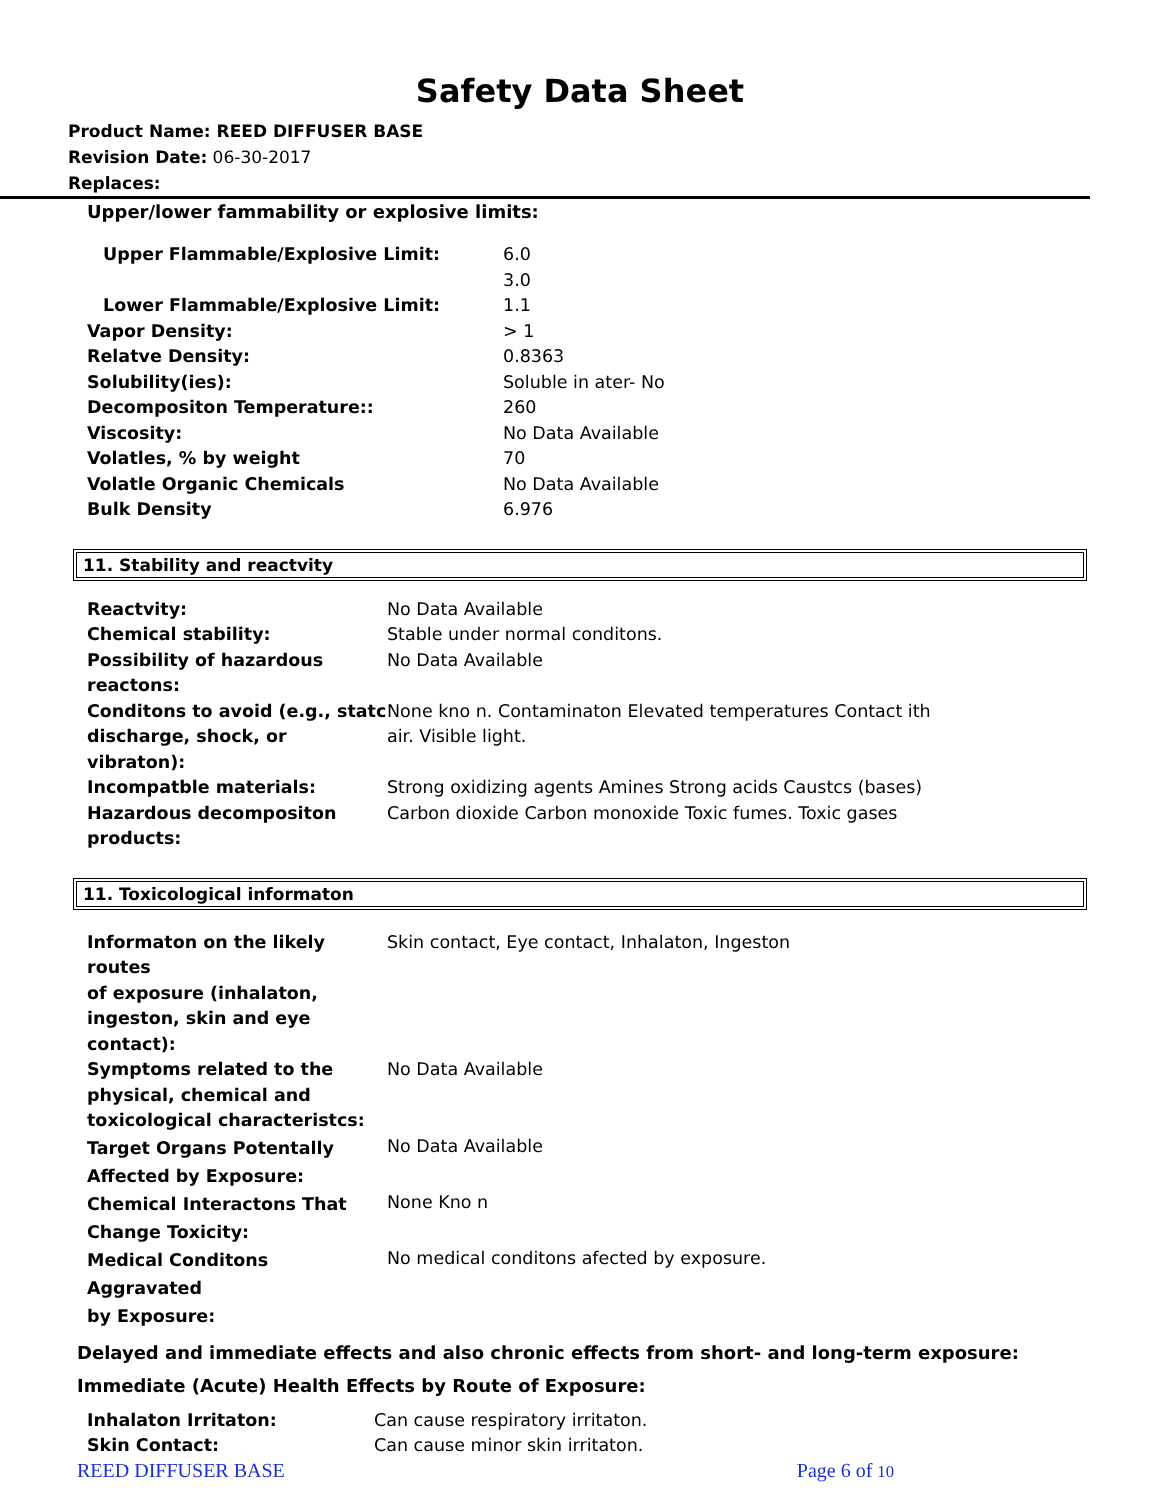Safety Data Sheet
Product Name: REED DIFFUSER BASE
Revision Date: 06-30-2017
Replaces:
Upper/lower fammability or explosive limits:
| Upper Flammable/Explosive Limit: | 6.0 |
| | 3.0 |
| Lower Flammable/Explosive Limit: | 1.1 |
| Vapor Density: | > 1 |
| Relatve Density: | 0.8363 |
| Solubility(ies): | Soluble in ater- No |
| Decompositon Temperature:: | 260 |
| Viscosity: | No Data Available |
| Volatles, % by weight | 70 |
| Volatle Organic Chemicals | No Data Available |
| Bulk Density | 6.976 |
11. Stability and reactvity
| Reactvity: | No Data Available |
| Chemical stability: | Stable under normal conditons. |
| Possibility of hazardous reactons: | No Data Available |
| Conditons to avoid (e.g., statc discharge, shock, or vibraton): | None kno n. Contaminaton Elevated temperatures Contact ith air. Visible light. |
| Incompatble materials: | Strong oxidizing agents Amines Strong acids Caustcs (bases) |
| Hazardous decompositon products: | Carbon dioxide Carbon monoxide Toxic fumes. Toxic gases |
11. Toxicological informaton
| Informaton on the likely routes of exposure (inhalaton, ingeston, skin and eye contact): | Skin contact, Eye contact, Inhalaton, Ingeston |
| Symptoms related to the physical, chemical and toxicological characteristcs: | No Data Available |
| Target Organs Potentally Affected by Exposure: | No Data Available |
| Chemical Interactons That Change Toxicity: | None Kno n |
| Medical Conditons Aggravated by Exposure: | No medical conditons afected by exposure. |
Delayed and immediate effects and also chronic effects from short- and long-term exposure:
Immediate (Acute) Health Effects by Route of Exposure:
| Inhalaton Irritaton: | Can cause respiratory irritaton. |
| Skin Contact: | Can cause minor skin irritaton. |
REED DIFFUSER BASE Page 6 of 10